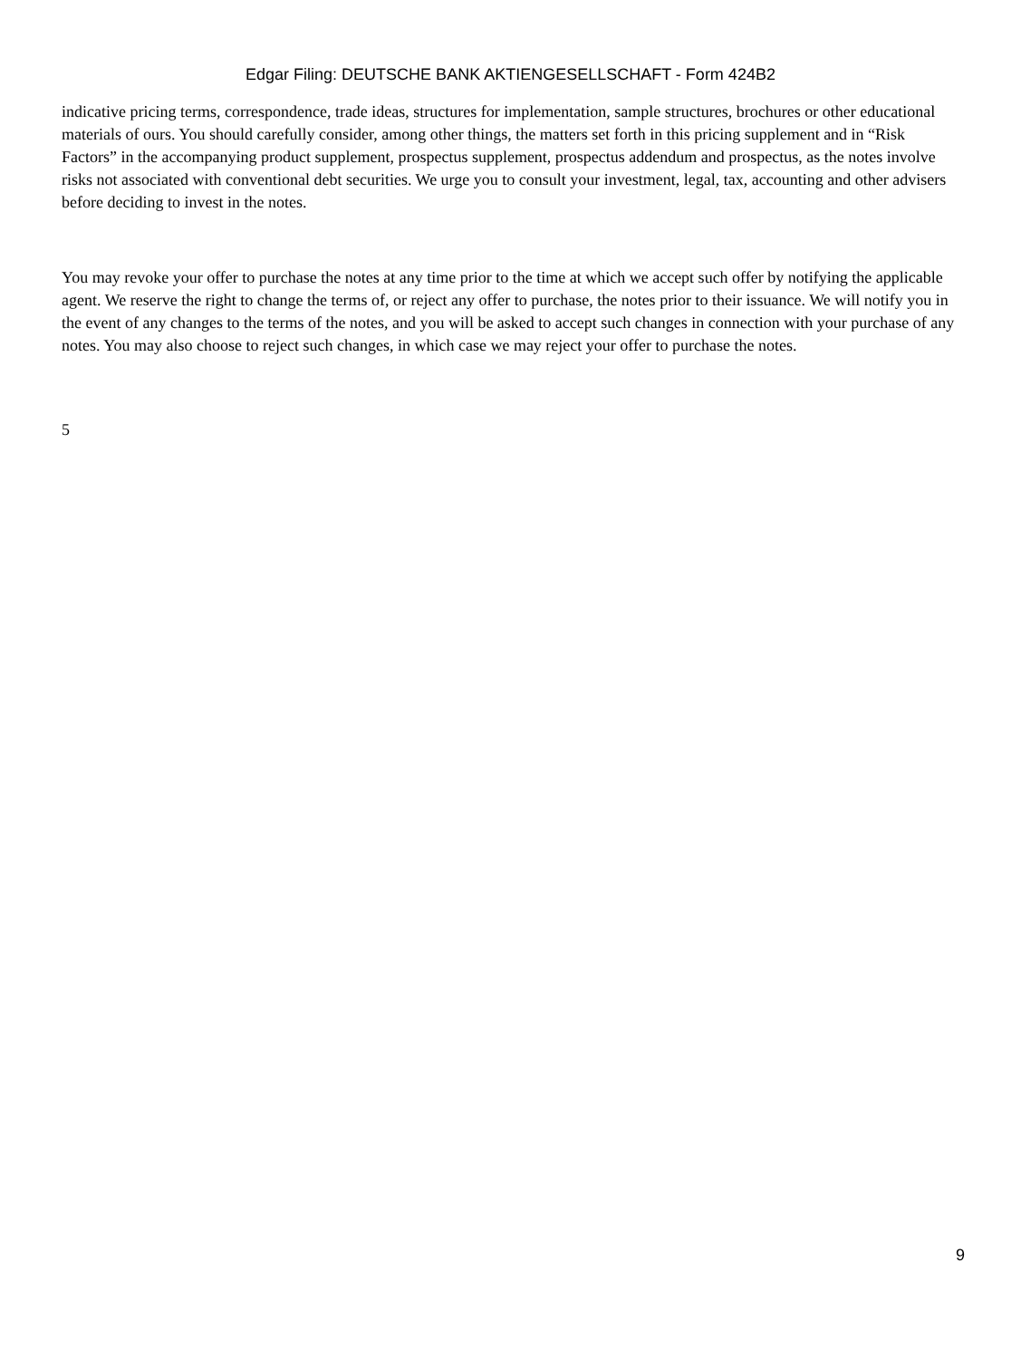Edgar Filing: DEUTSCHE BANK AKTIENGESELLSCHAFT - Form 424B2
indicative pricing terms, correspondence, trade ideas, structures for implementation, sample structures, brochures or other educational materials of ours. You should carefully consider, among other things, the matters set forth in this pricing supplement and in “Risk Factors” in the accompanying product supplement, prospectus supplement, prospectus addendum and prospectus, as the notes involve risks not associated with conventional debt securities. We urge you to consult your investment, legal, tax, accounting and other advisers before deciding to invest in the notes.
You may revoke your offer to purchase the notes at any time prior to the time at which we accept such offer by notifying the applicable agent. We reserve the right to change the terms of, or reject any offer to purchase, the notes prior to their issuance. We will notify you in the event of any changes to the terms of the notes, and you will be asked to accept such changes in connection with your purchase of any notes. You may also choose to reject such changes, in which case we may reject your offer to purchase the notes.
5
9